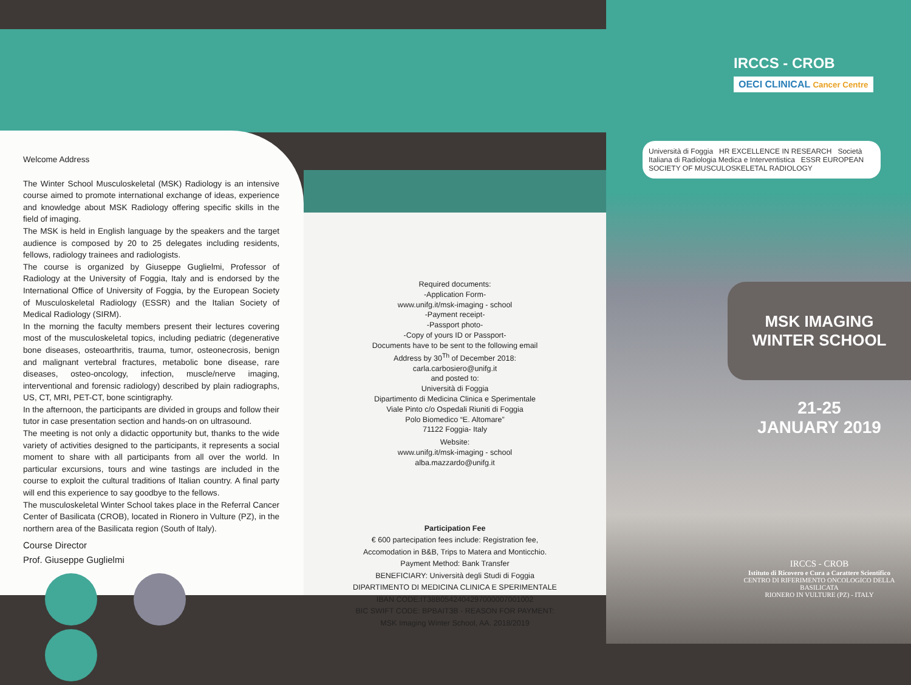Welcome Address
The Winter School Musculoskeletal (MSK) Radiology is an intensive course aimed to promote international exchange of ideas, experience and knowledge about MSK Radiology offering specific skills in the field of imaging.
The MSK is held in English language by the speakers and the target audience is composed by 20 to 25 delegates including residents, fellows, radiology trainees and radiologists.
The course is organized by Giuseppe Guglielmi, Professor of Radiology at the University of Foggia, Italy and is endorsed by the International Office of University of Foggia, by the European Society of Musculoskeletal Radiology (ESSR) and the Italian Society of Medical Radiology (SIRM).
In the morning the faculty members present their lectures covering most of the musculoskeletal topics, including pediatric (degenerative bone diseases, osteoarthritis, trauma, tumor, osteonecrosis, benign and malignant vertebral fractures, metabolic bone disease, rare diseases, osteo-oncology, infection, muscle/nerve imaging, interventional and forensic radiology) described by plain radiographs, US, CT, MRI, PET-CT, bone scintigraphy.
In the afternoon, the participants are divided in groups and follow their tutor in case presentation section and hands-on on ultrasound.
The meeting is not only a didactic opportunity but, thanks to the wide variety of activities designed to the participants, it represents a social moment to share with all participants from all over the world. In particular excursions, tours and wine tastings are included in the course to exploit the cultural traditions of Italian country. A final party will end this experience to say goodbye to the fellows.
The musculoskeletal Winter School takes place in the Referral Cancer Center of Basilicata (CROB), located in Rionero in Vulture (PZ), in the northern area of the Basilicata region (South of Italy).
Course Director
Prof. Giuseppe Guglielmi
Required documents:
-Application Form-
www.unifg.it/msk-imaging - school
-Payment receipt-
-Passport photo-
-Copy of yours ID or Passport-
Documents have to be sent to the following email
Address by 30<sup>Th</sup> of December 2018:
carla.carbosiero@unifg.it
and posted to:
Università di Foggia
Dipartimento di Medicina Clinica e Sperimentale
Viale Pinto c/o Ospedali Riuniti di Foggia
Polo Biomedico “E. Altomare”
71122 Foggia- Italy
Website:
www.unifg.it/msk-imaging - school
alba.mazzardo@unifg.it
Participation Fee
€ 600 partecipation fees include: Registration fee,
Accomodation in B&B, Trips to Matera and Monticchio.
Payment Method: Bank Transfer
BENEFICIARY: Università degli Studi di Foggia
DIPARTIMENTO DI MEDICINA CLINICA E SPERIMENTALE
IBAN CODE:IT38B0542404297000007001002
BIC SWIFT CODE: BPBAIT3B - REASON FOR PAYMENT:
MSK Imaging Winter School, AA. 2018/2019
IRCCS - CROB
OECI CLINICAL Cancer Centre
Università di Foggia HR EXCELLENCE IN RESEARCH Società Italiana di Radiologia Medica e Interventistica ESSR EUROPEAN SOCIETY OF MUSCULOSKELETAL RADIOLOGY
MSK IMAGING
WINTER SCHOOL
21-25
JANUARY 2019
IRCCS - CROB
Istituto di Ricovero e Cura a Carattere Scientifico
CENTRO DI RIFERIMENTO ONCOLOGICO DELLA BASILICATA
RIONERO IN VULTURE (PZ) - ITALY